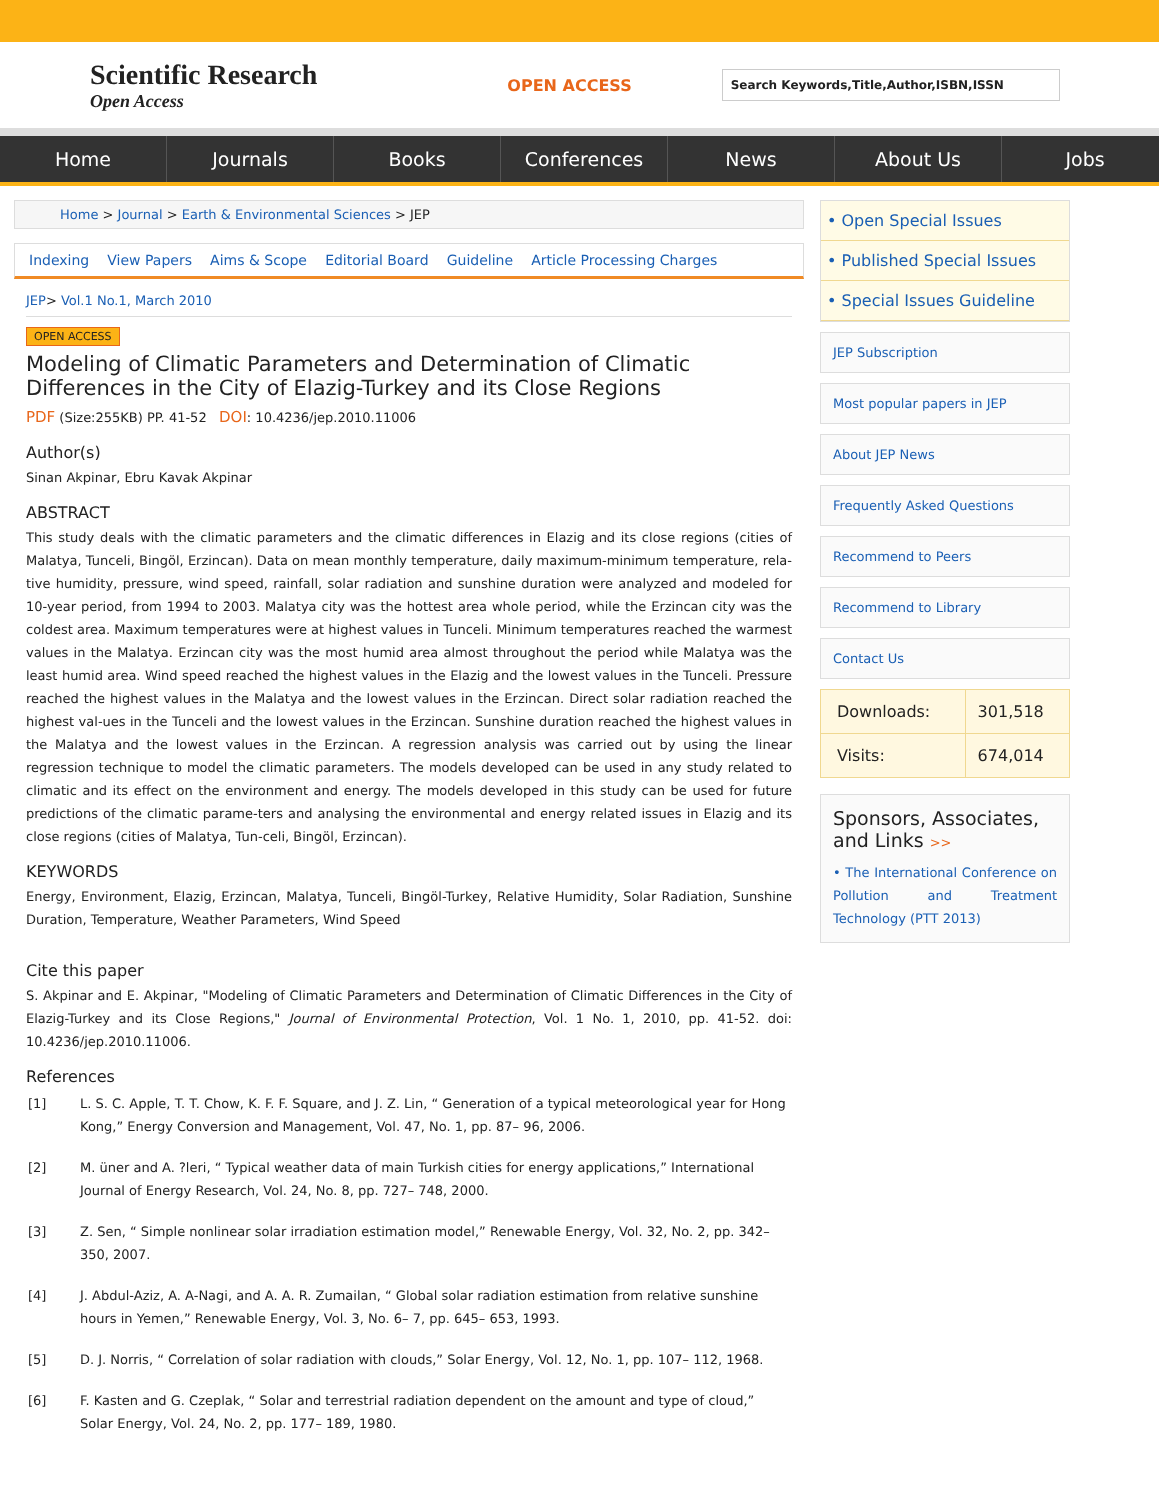Scientific Research
Open Access
OPEN ACCESS
Search Keywords,Title,Author,ISBN,ISSN
Home Journals Books Conferences News About Us Jobs
Home > Journal > Earth & Environmental Sciences > JEP
Indexing View Papers Aims & Scope Editorial Board Guideline Article Processing Charges
JEP> Vol.1 No.1, March 2010
OPEN ACCESS
Modeling of Climatic Parameters and Determination of Climatic Differences in the City of Elazig-Turkey and its Close Regions
PDF (Size:255KB) PP. 41-52 DOI: 10.4236/jep.2010.11006
Author(s)
Sinan Akpinar, Ebru Kavak Akpinar
ABSTRACT
This study deals with the climatic parameters and the climatic differences in Elazig and its close regions (cities of Malatya, Tunceli, Bingöl, Erzincan). Data on mean monthly temperature, daily maximum-minimum temperature, rela-tive humidity, pressure, wind speed, rainfall, solar radiation and sunshine duration were analyzed and modeled for 10-year period, from 1994 to 2003. Malatya city was the hottest area whole period, while the Erzincan city was the coldest area. Maximum temperatures were at highest values in Tunceli. Minimum temperatures reached the warmest values in the Malatya. Erzincan city was the most humid area almost throughout the period while Malatya was the least humid area. Wind speed reached the highest values in the Elazig and the lowest values in the Tunceli. Pressure reached the highest values in the Malatya and the lowest values in the Erzincan. Direct solar radiation reached the highest val-ues in the Tunceli and the lowest values in the Erzincan. Sunshine duration reached the highest values in the Malatya and the lowest values in the Erzincan. A regression analysis was carried out by using the linear regression technique to model the climatic parameters. The models developed can be used in any study related to climatic and its effect on the environment and energy. The models developed in this study can be used for future predictions of the climatic parame-ters and analysing the environmental and energy related issues in Elazig and its close regions (cities of Malatya, Tun-celi, Bingöl, Erzincan).
KEYWORDS
Energy, Environment, Elazig, Erzincan, Malatya, Tunceli, Bingöl-Turkey, Relative Humidity, Solar Radiation, Sunshine Duration, Temperature, Weather Parameters, Wind Speed
Cite this paper
S. Akpinar and E. Akpinar, "Modeling of Climatic Parameters and Determination of Climatic Differences in the City of Elazig-Turkey and its Close Regions," Journal of Environmental Protection, Vol. 1 No. 1, 2010, pp. 41-52. doi: 10.4236/jep.2010.11006.
References
| [1] | L. S. C. Apple, T. T. Chow, K. F. F. Square, and J. Z. Lin, “ Generation of a typical meteorological year for Hong Kong,” Energy Conversion and Management, Vol. 47, No. 1, pp. 87– 96, 2006. |
| [2] | M. üner and A. ?leri, “ Typical weather data of main Turkish cities for energy applications,” International Journal of Energy Research, Vol. 24, No. 8, pp. 727– 748, 2000. |
| [3] | Z. Sen, “ Simple nonlinear solar irradiation estimation model,” Renewable Energy, Vol. 32, No. 2, pp. 342– 350, 2007. |
| [4] | J. Abdul-Aziz, A. A-Nagi, and A. A. R. Zumailan, “ Global solar radiation estimation from relative sunshine hours in Yemen,” Renewable Energy, Vol. 3, No. 6– 7, pp. 645– 653, 1993. |
| [5] | D. J. Norris, “ Correlation of solar radiation with clouds,” Solar Energy, Vol. 12, No. 1, pp. 107– 112, 1968. |
| [6] | F. Kasten and G. Czeplak, “ Solar and terrestrial radiation dependent on the amount and type of cloud,” Solar Energy, Vol. 24, No. 2, pp. 177– 189, 1980. |
• Open Special Issues
• Published Special Issues
• Special Issues Guideline
JEP Subscription
Most popular papers in JEP
About JEP News
Frequently Asked Questions
Recommend to Peers
Recommend to Library
Contact Us
| Downloads: | 301,518 |
| Visits: | 674,014 |
Sponsors, Associates, and Links >>
• The International Conference on Pollution and Treatment Technology (PTT 2013)